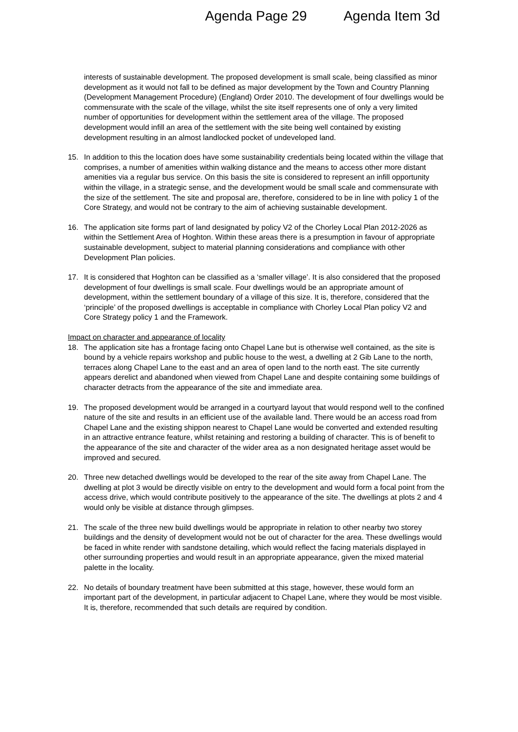Agenda Page 29 Agenda Item 3d
interests of sustainable development. The proposed development is small scale, being classified as minor development as it would not fall to be defined as major development by the Town and Country Planning (Development Management Procedure) (England) Order 2010. The development of four dwellings would be commensurate with the scale of the village, whilst the site itself represents one of only a very limited number of opportunities for development within the settlement area of the village. The proposed development would infill an area of the settlement with the site being well contained by existing development resulting in an almost landlocked pocket of undeveloped land.
15. In addition to this the location does have some sustainability credentials being located within the village that comprises, a number of amenities within walking distance and the means to access other more distant amenities via a regular bus service. On this basis the site is considered to represent an infill opportunity within the village, in a strategic sense, and the development would be small scale and commensurate with the size of the settlement. The site and proposal are, therefore, considered to be in line with policy 1 of the Core Strategy, and would not be contrary to the aim of achieving sustainable development.
16. The application site forms part of land designated by policy V2 of the Chorley Local Plan 2012-2026 as within the Settlement Area of Hoghton. Within these areas there is a presumption in favour of appropriate sustainable development, subject to material planning considerations and compliance with other Development Plan policies.
17. It is considered that Hoghton can be classified as a ‘smaller village’. It is also considered that the proposed development of four dwellings is small scale. Four dwellings would be an appropriate amount of development, within the settlement boundary of a village of this size. It is, therefore, considered that the ‘principle’ of the proposed dwellings is acceptable in compliance with Chorley Local Plan policy V2 and Core Strategy policy 1 and the Framework.
Impact on character and appearance of locality
18. The application site has a frontage facing onto Chapel Lane but is otherwise well contained, as the site is bound by a vehicle repairs workshop and public house to the west, a dwelling at 2 Gib Lane to the north, terraces along Chapel Lane to the east and an area of open land to the north east. The site currently appears derelict and abandoned when viewed from Chapel Lane and despite containing some buildings of character detracts from the appearance of the site and immediate area.
19. The proposed development would be arranged in a courtyard layout that would respond well to the confined nature of the site and results in an efficient use of the available land. There would be an access road from Chapel Lane and the existing shippon nearest to Chapel Lane would be converted and extended resulting in an attractive entrance feature, whilst retaining and restoring a building of character. This is of benefit to the appearance of the site and character of the wider area as a non designated heritage asset would be improved and secured.
20. Three new detached dwellings would be developed to the rear of the site away from Chapel Lane. The dwelling at plot 3 would be directly visible on entry to the development and would form a focal point from the access drive, which would contribute positively to the appearance of the site. The dwellings at plots 2 and 4 would only be visible at distance through glimpses.
21. The scale of the three new build dwellings would be appropriate in relation to other nearby two storey buildings and the density of development would not be out of character for the area. These dwellings would be faced in white render with sandstone detailing, which would reflect the facing materials displayed in other surrounding properties and would result in an appropriate appearance, given the mixed material palette in the locality.
22. No details of boundary treatment have been submitted at this stage, however, these would form an important part of the development, in particular adjacent to Chapel Lane, where they would be most visible. It is, therefore, recommended that such details are required by condition.